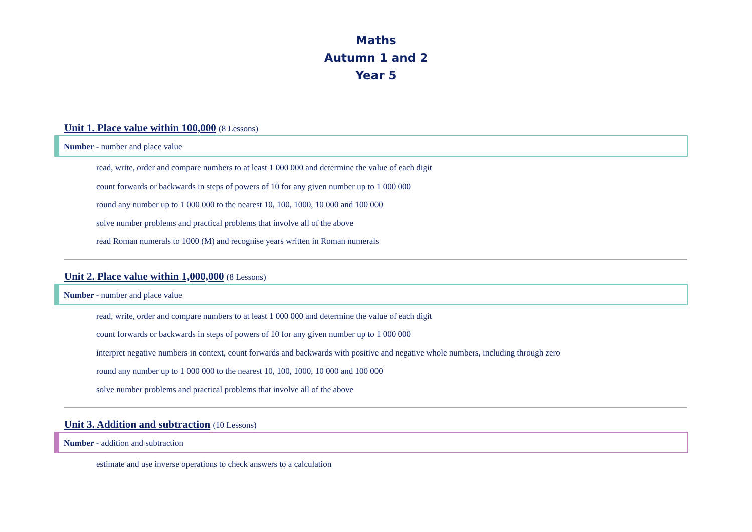Maths
Autumn 1 and 2
Year 5
Unit 1. Place value within 100,000 (8 Lessons)
Number - number and place value
read, write, order and compare numbers to at least 1 000 000 and determine the value of each digit
count forwards or backwards in steps of powers of 10 for any given number up to 1 000 000
round any number up to 1 000 000 to the nearest 10, 100, 1000, 10 000 and 100 000
solve number problems and practical problems that involve all of the above
read Roman numerals to 1000 (M) and recognise years written in Roman numerals
Unit 2. Place value within 1,000,000 (8 Lessons)
Number - number and place value
read, write, order and compare numbers to at least 1 000 000 and determine the value of each digit
count forwards or backwards in steps of powers of 10 for any given number up to 1 000 000
interpret negative numbers in context, count forwards and backwards with positive and negative whole numbers, including through zero
round any number up to 1 000 000 to the nearest 10, 100, 1000, 10 000 and 100 000
solve number problems and practical problems that involve all of the above
Unit 3. Addition and subtraction (10 Lessons)
Number - addition and subtraction
estimate and use inverse operations to check answers to a calculation